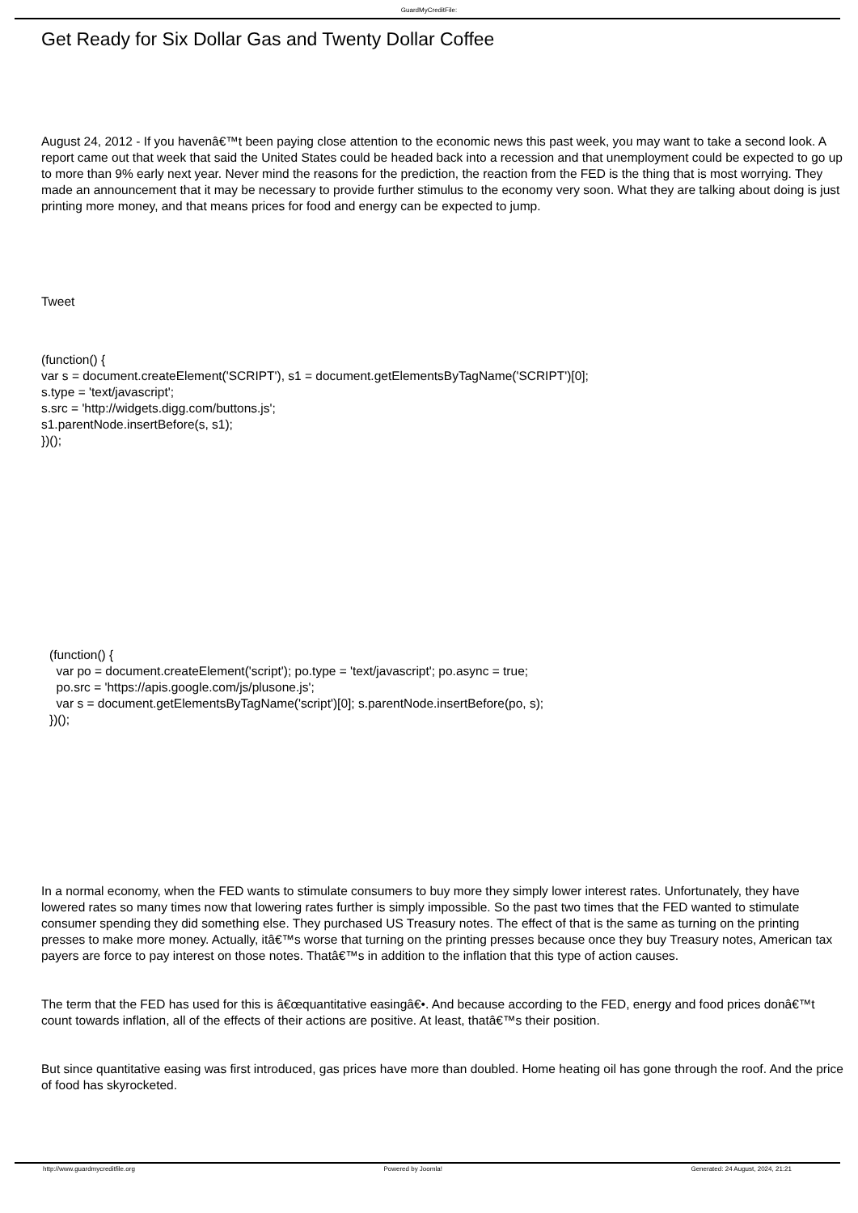GuardMyCreditFile:
Get Ready for Six Dollar Gas and Twenty Dollar Coffee
August 24, 2012 - If you havenâ€™t been paying close attention to the economic news this past week, you may want to take a second look. A report came out that week that said the United States could be headed back into a recession and that unemployment could be expected to go up to more than 9% early next year. Never mind the reasons for the prediction, the reaction from the FED is the thing that is most worrying. They made an announcement that it may be necessary to provide further stimulus to the economy very soon. What they are talking about doing is just printing more money, and that means prices for food and energy can be expected to jump.
Tweet
(function() {
var s = document.createElement('SCRIPT'), s1 = document.getElementsByTagName('SCRIPT')[0];
s.type = 'text/javascript';
s.src = 'http://widgets.digg.com/buttons.js';
s1.parentNode.insertBefore(s, s1);
})();
(function() {
var po = document.createElement('script'); po.type = 'text/javascript'; po.async = true;
po.src = 'https://apis.google.com/js/plusone.js';
var s = document.getElementsByTagName('script')[0]; s.parentNode.insertBefore(po, s);
})();
In a normal economy, when the FED wants to stimulate consumers to buy more they simply lower interest rates. Unfortunately, they have lowered rates so many times now that lowering rates further is simply impossible. So the past two times that the FED wanted to stimulate consumer spending they did something else. They purchased US Treasury notes. The effect of that is the same as turning on the printing presses to make more money. Actually, itâ€™s worse that turning on the printing presses because once they buy Treasury notes, American tax payers are force to pay interest on those notes. Thatâ€™s in addition to the inflation that this type of action causes.
The term that the FED has used for this is â€œquantitative easingâ€•. And because according to the FED, energy and food prices donâ€™t count towards inflation, all of the effects of their actions are positive. At least, thatâ€™s their position.
But since quantitative easing was first introduced, gas prices have more than doubled. Home heating oil has gone through the roof. And the price of food has skyrocketed.
http://www.guardmycreditfile.org Powered by Joomla! Generated: 24 August, 2024, 21:21